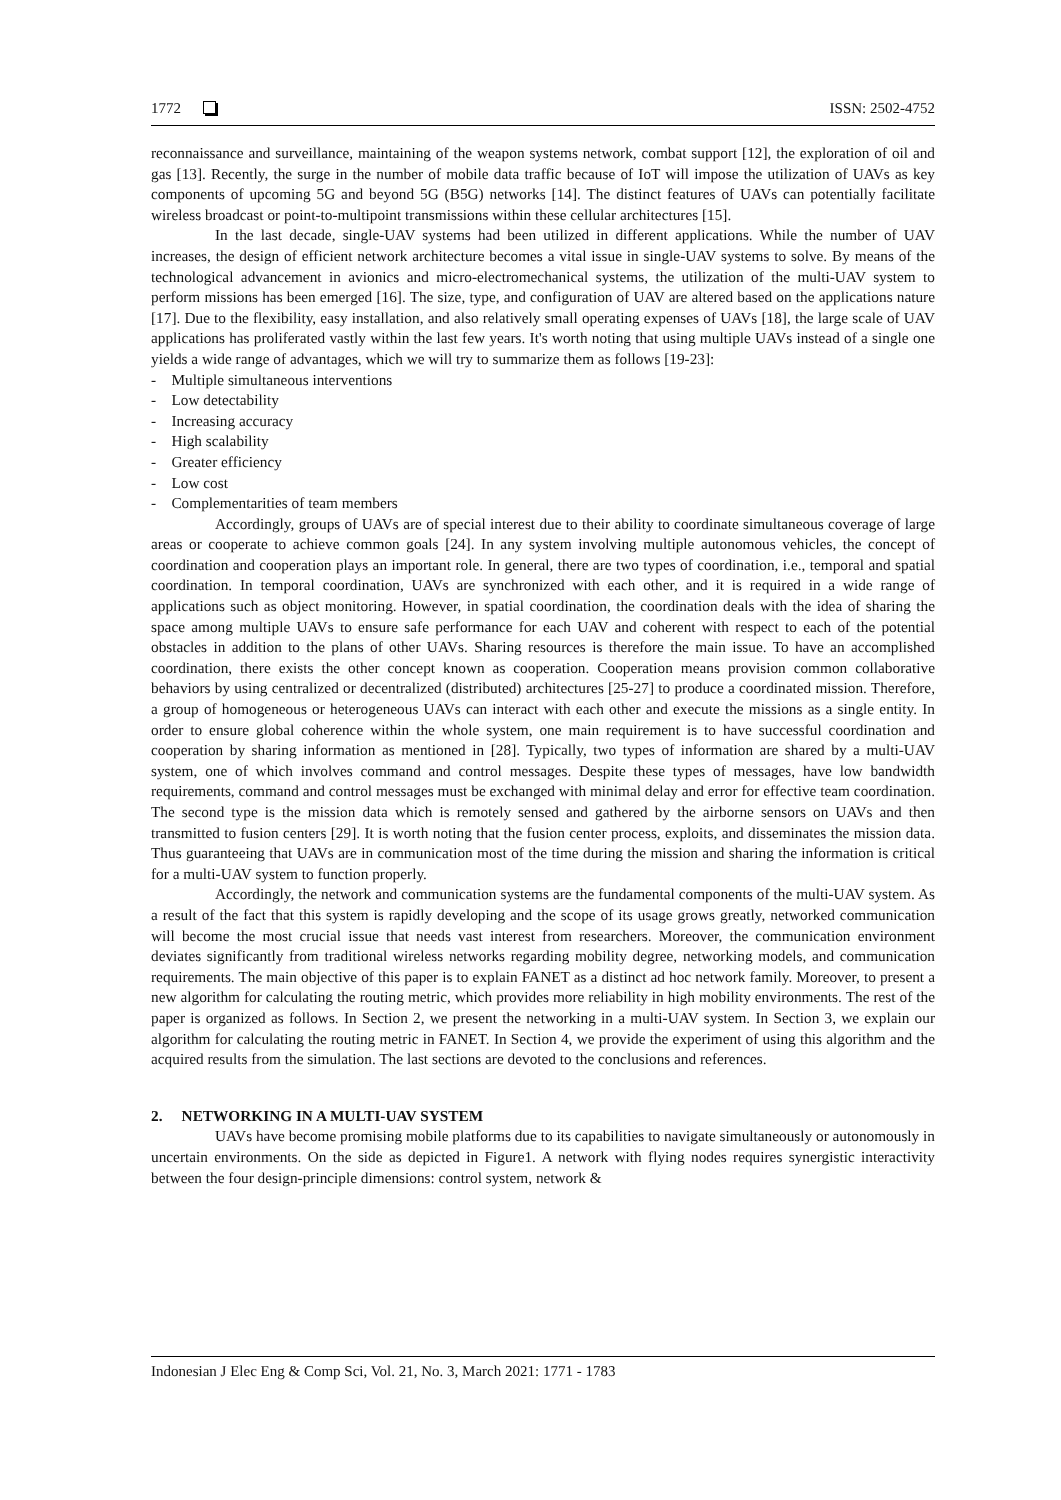1772 ISSN: 2502-4752
reconnaissance and surveillance, maintaining of the weapon systems network, combat support [12], the exploration of oil and gas [13]. Recently, the surge in the number of mobile data traffic because of IoT will impose the utilization of UAVs as key components of upcoming 5G and beyond 5G (B5G) networks [14]. The distinct features of UAVs can potentially facilitate wireless broadcast or point-to-multipoint transmissions within these cellular architectures [15].
In the last decade, single-UAV systems had been utilized in different applications. While the number of UAV increases, the design of efficient network architecture becomes a vital issue in single-UAV systems to solve. By means of the technological advancement in avionics and micro-electromechanical systems, the utilization of the multi-UAV system to perform missions has been emerged [16]. The size, type, and configuration of UAV are altered based on the applications nature [17]. Due to the flexibility, easy installation, and also relatively small operating expenses of UAVs [18], the large scale of UAV applications has proliferated vastly within the last few years. It's worth noting that using multiple UAVs instead of a single one yields a wide range of advantages, which we will try to summarize them as follows [19-23]:
- Multiple simultaneous interventions
- Low detectability
- Increasing accuracy
- High scalability
- Greater efficiency
- Low cost
- Complementarities of team members
Accordingly, groups of UAVs are of special interest due to their ability to coordinate simultaneous coverage of large areas or cooperate to achieve common goals [24]. In any system involving multiple autonomous vehicles, the concept of coordination and cooperation plays an important role. In general, there are two types of coordination, i.e., temporal and spatial coordination. In temporal coordination, UAVs are synchronized with each other, and it is required in a wide range of applications such as object monitoring. However, in spatial coordination, the coordination deals with the idea of sharing the space among multiple UAVs to ensure safe performance for each UAV and coherent with respect to each of the potential obstacles in addition to the plans of other UAVs. Sharing resources is therefore the main issue. To have an accomplished coordination, there exists the other concept known as cooperation. Cooperation means provision common collaborative behaviors by using centralized or decentralized (distributed) architectures [25-27] to produce a coordinated mission. Therefore, a group of homogeneous or heterogeneous UAVs can interact with each other and execute the missions as a single entity. In order to ensure global coherence within the whole system, one main requirement is to have successful coordination and cooperation by sharing information as mentioned in [28]. Typically, two types of information are shared by a multi-UAV system, one of which involves command and control messages. Despite these types of messages, have low bandwidth requirements, command and control messages must be exchanged with minimal delay and error for effective team coordination. The second type is the mission data which is remotely sensed and gathered by the airborne sensors on UAVs and then transmitted to fusion centers [29]. It is worth noting that the fusion center process, exploits, and disseminates the mission data. Thus guaranteeing that UAVs are in communication most of the time during the mission and sharing the information is critical for a multi-UAV system to function properly.
Accordingly, the network and communication systems are the fundamental components of the multi-UAV system. As a result of the fact that this system is rapidly developing and the scope of its usage grows greatly, networked communication will become the most crucial issue that needs vast interest from researchers. Moreover, the communication environment deviates significantly from traditional wireless networks regarding mobility degree, networking models, and communication requirements. The main objective of this paper is to explain FANET as a distinct ad hoc network family. Moreover, to present a new algorithm for calculating the routing metric, which provides more reliability in high mobility environments. The rest of the paper is organized as follows. In Section 2, we present the networking in a multi-UAV system. In Section 3, we explain our algorithm for calculating the routing metric in FANET. In Section 4, we provide the experiment of using this algorithm and the acquired results from the simulation. The last sections are devoted to the conclusions and references.
2. NETWORKING IN A MULTI-UAV SYSTEM
UAVs have become promising mobile platforms due to its capabilities to navigate simultaneously or autonomously in uncertain environments. On the side as depicted in Figure1. A network with flying nodes requires synergistic interactivity between the four design-principle dimensions: control system, network &
Indonesian J Elec Eng & Comp Sci, Vol. 21, No. 3, March 2021: 1771 - 1783